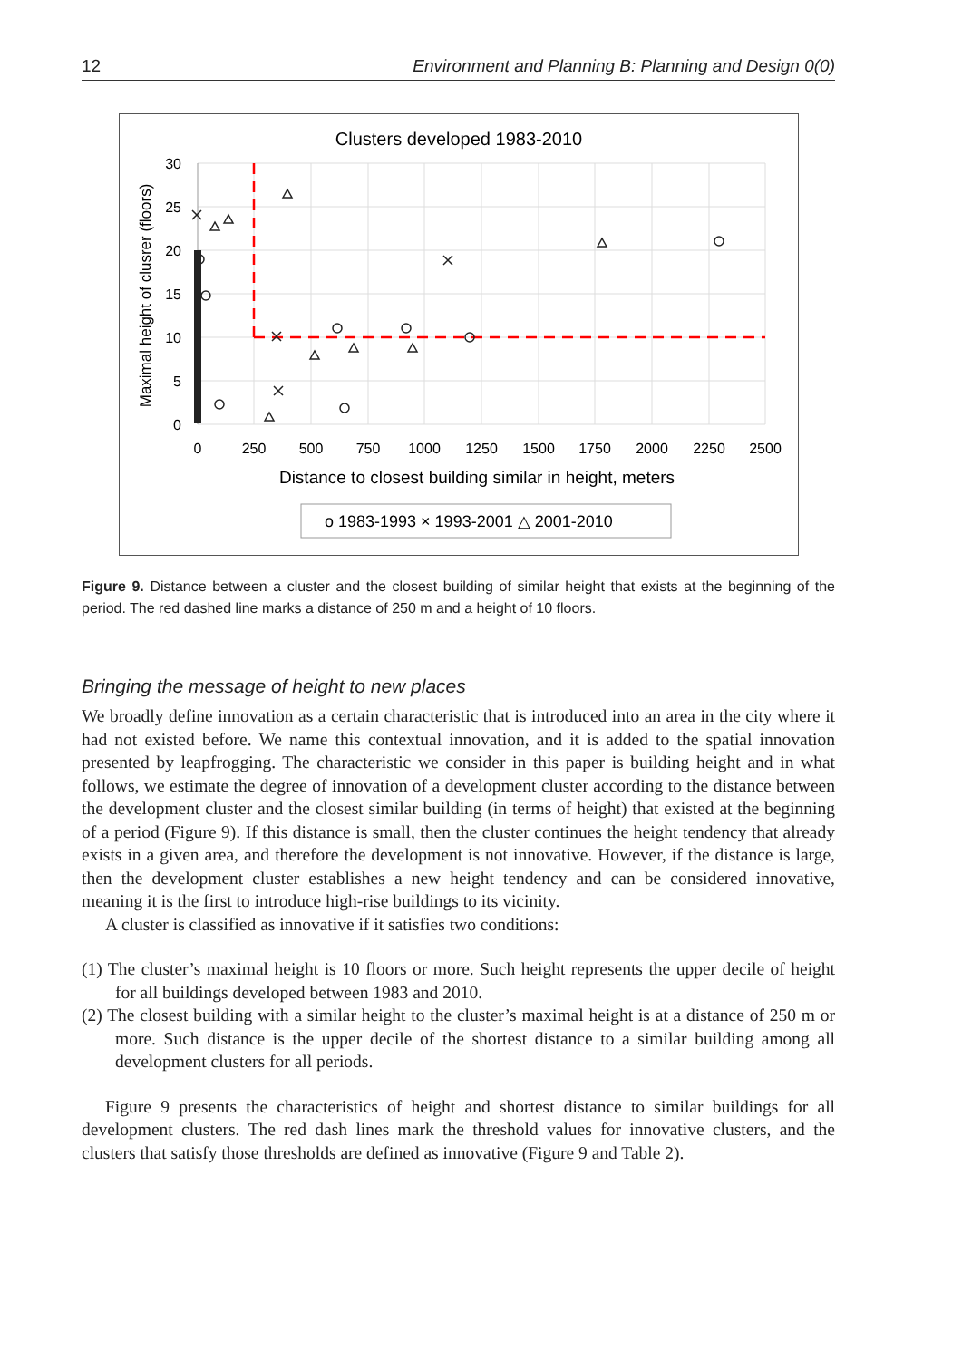12 Environment and Planning B: Planning and Design 0(0)
Clusters developed 1983-2010
30
25
20
15
10
5
0
0
250
500
750
1000
1250
1500
1750
2000
2250
2500
Distance to closest building similar in height, meters
Maximal height of clusrer (floors)
o 1983-1993 × 1993-2001 △ 2001-2010
Figure 9. Distance between a cluster and the closest building of similar height that exists at the beginning of the period. The red dashed line marks a distance of 250 m and a height of 10 floors.
Bringing the message of height to new places
We broadly define innovation as a certain characteristic that is introduced into an area in the city where it had not existed before. We name this contextual innovation, and it is added to the spatial innovation presented by leapfrogging. The characteristic we consider in this paper is building height and in what follows, we estimate the degree of innovation of a development cluster according to the distance between the development cluster and the closest similar building (in terms of height) that existed at the beginning of a period (Figure 9). If this distance is small, then the cluster continues the height tendency that already exists in a given area, and therefore the development is not innovative. However, if the distance is large, then the development cluster establishes a new height tendency and can be considered innovative, meaning it is the first to introduce high-rise buildings to its vicinity.
A cluster is classified as innovative if it satisfies two conditions:
(1) The cluster’s maximal height is 10 floors or more. Such height represents the upper decile of height for all buildings developed between 1983 and 2010.
(2) The closest building with a similar height to the cluster’s maximal height is at a distance of 250 m or more. Such distance is the upper decile of the shortest distance to a similar building among all development clusters for all periods.
Figure 9 presents the characteristics of height and shortest distance to similar buildings for all development clusters. The red dash lines mark the threshold values for innovative clusters, and the clusters that satisfy those thresholds are defined as innovative (Figure 9 and Table 2).